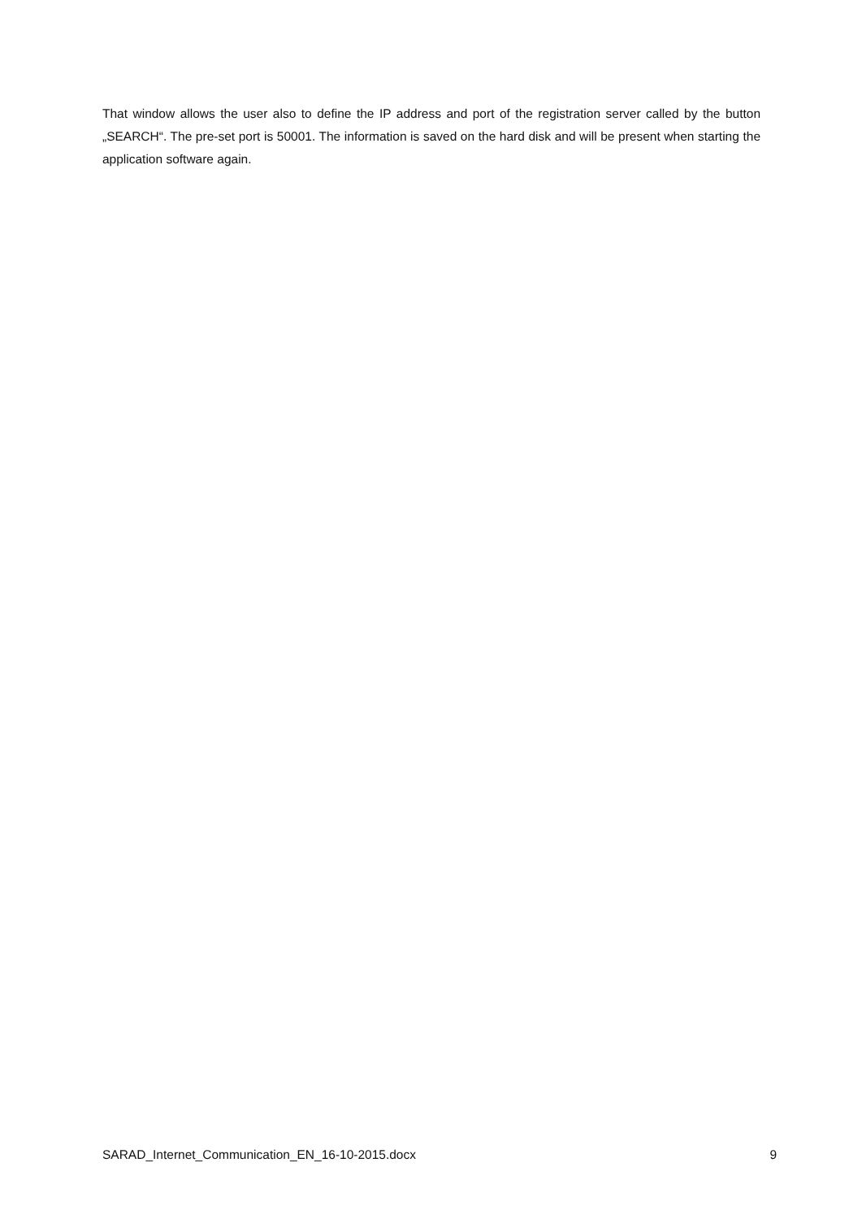That window allows the user also to define the IP address and port of the registration server called by the button „SEARCH“. The pre-set port is 50001. The information is saved on the hard disk and will be present when starting the application software again.
SARAD_Internet_Communication_EN_16-10-2015.docx 9